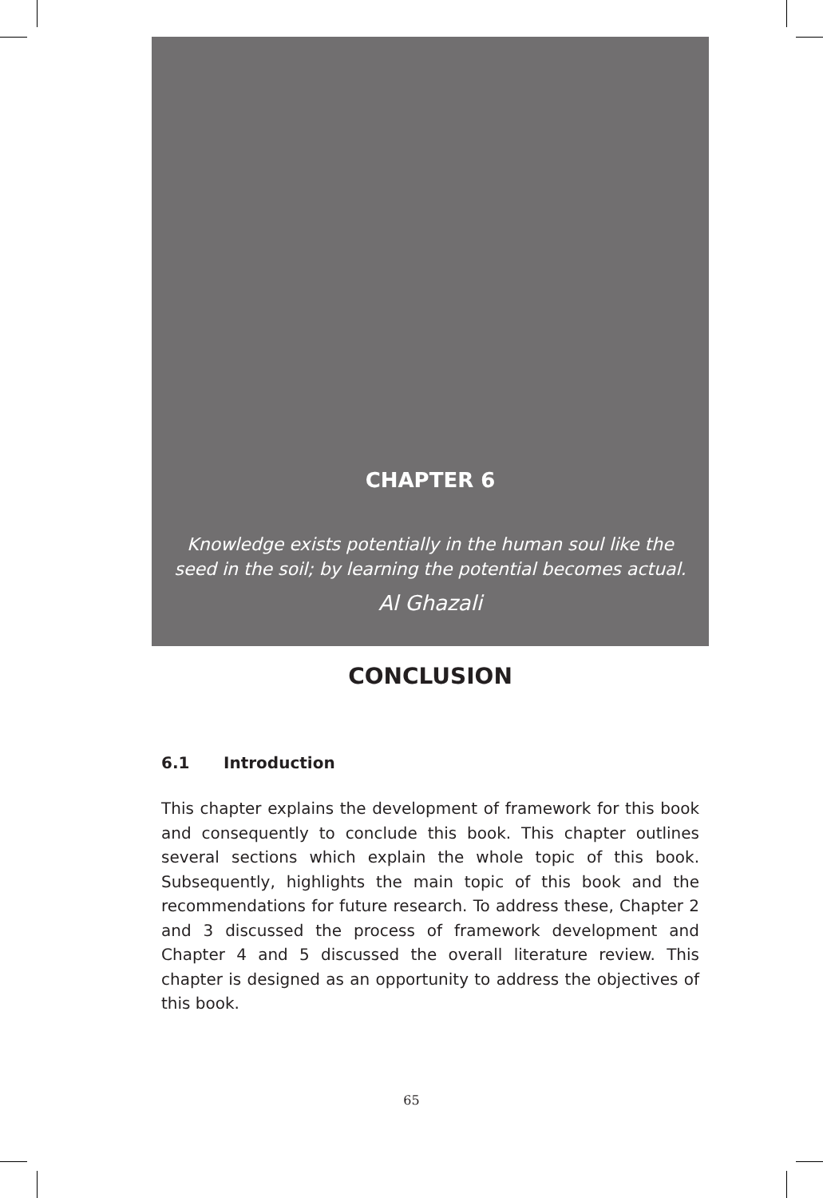CHAPTER 6
Knowledge exists potentially in the human soul like the
seed in the soil; by learning the potential becomes actual.
Al Ghazali
CONCLUSION
6.1 Introduction
This chapter explains the development of framework for this book and consequently to conclude this book. This chapter outlines several sections which explain the whole topic of this book. Subsequently, highlights the main topic of this book and the recommendations for future research. To address these, Chapter 2 and 3 discussed the process of framework development and Chapter 4 and 5 discussed the overall literature review. This chapter is designed as an opportunity to address the objectives of this book.
65